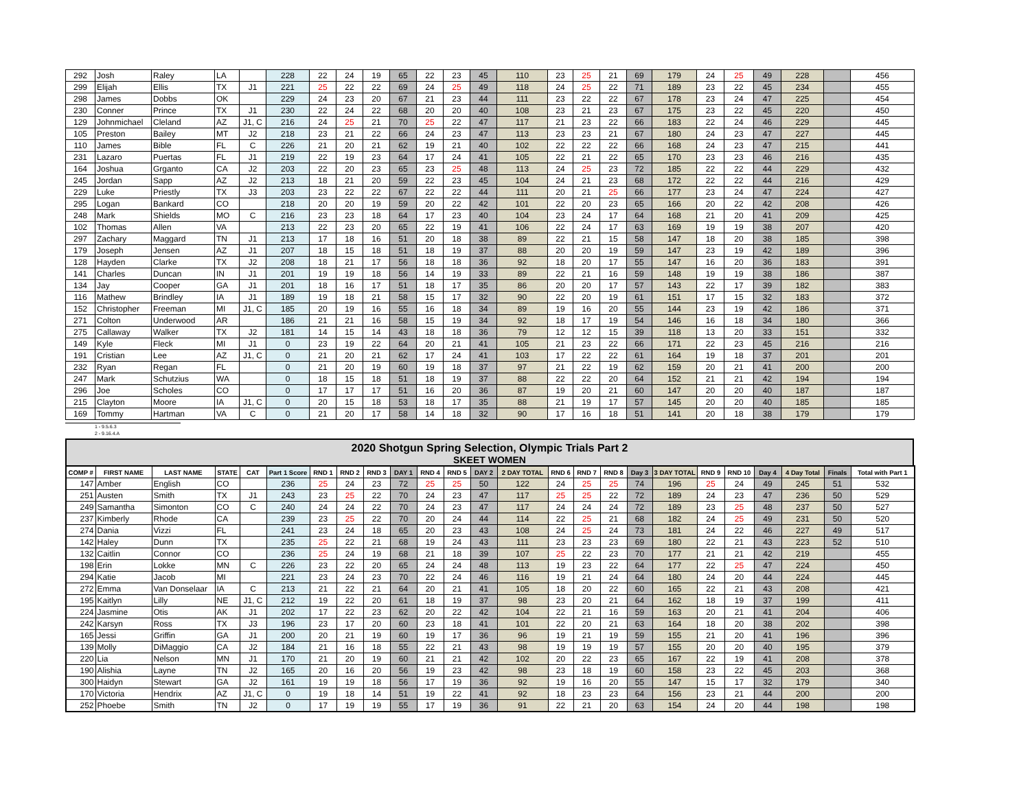| 292 | Josh | Raley | LA | | 228 | 22 | 24 | 19 | 65 | 22 | 23 | 45 | 110 | 23 | 25 | 21 | 69 | 179 | 24 | 25 | 49 | 228 | | 456 |
| 299 | Elijah | Ellis | TX | J1 | 221 | 25 | 22 | 22 | 69 | 24 | 25 | 49 | 118 | 24 | 25 | 22 | 71 | 189 | 23 | 22 | 45 | 234 | | 455 |
| 298 | James | Dobbs | OK | | 229 | 24 | 23 | 20 | 67 | 21 | 23 | 44 | 111 | 23 | 22 | 22 | 67 | 178 | 23 | 24 | 47 | 225 | | 454 |
| 230 | Conner | Prince | TX | J1 | 230 | 22 | 24 | 22 | 68 | 20 | 20 | 40 | 108 | 23 | 21 | 23 | 67 | 175 | 23 | 22 | 45 | 220 | | 450 |
| 129 | Johnmichael | Cleland | AZ | J1, C | 216 | 24 | 25 | 21 | 70 | 25 | 22 | 47 | 117 | 21 | 23 | 22 | 66 | 183 | 22 | 24 | 46 | 229 | | 445 |
| 105 | Preston | Bailey | MT | J2 | 218 | 23 | 21 | 22 | 66 | 24 | 23 | 47 | 113 | 23 | 23 | 21 | 67 | 180 | 24 | 23 | 47 | 227 | | 445 |
| 110 | James | Bible | FL | C | 226 | 21 | 20 | 21 | 62 | 19 | 21 | 40 | 102 | 22 | 22 | 22 | 66 | 168 | 24 | 23 | 47 | 215 | | 441 |
| 231 | Lazaro | Puertas | FL | J1 | 219 | 22 | 19 | 23 | 64 | 17 | 24 | 41 | 105 | 22 | 21 | 22 | 65 | 170 | 23 | 23 | 46 | 216 | | 435 |
| 164 | Joshua | Grganto | CA | J2 | 203 | 22 | 20 | 23 | 65 | 23 | 25 | 48 | 113 | 24 | 25 | 23 | 72 | 185 | 22 | 22 | 44 | 229 | | 432 |
| 245 | Jordan | Sapp | AZ | J2 | 213 | 18 | 21 | 20 | 59 | 22 | 23 | 45 | 104 | 24 | 21 | 23 | 68 | 172 | 22 | 22 | 44 | 216 | | 429 |
| 229 | Luke | Priestly | TX | J3 | 203 | 23 | 22 | 22 | 67 | 22 | 22 | 44 | 111 | 20 | 21 | 25 | 66 | 177 | 23 | 24 | 47 | 224 | | 427 |
| 295 | Logan | Bankard | CO | | 218 | 20 | 20 | 19 | 59 | 20 | 22 | 42 | 101 | 22 | 20 | 23 | 65 | 166 | 20 | 22 | 42 | 208 | | 426 |
| 248 | Mark | Shields | MO | C | 216 | 23 | 23 | 18 | 64 | 17 | 23 | 40 | 104 | 23 | 24 | 17 | 64 | 168 | 21 | 20 | 41 | 209 | | 425 |
| 102 | Thomas | Allen | VA | | 213 | 22 | 23 | 20 | 65 | 22 | 19 | 41 | 106 | 22 | 24 | 17 | 63 | 169 | 19 | 19 | 38 | 207 | | 420 |
| 297 | Zachary | Maggard | TN | J1 | 213 | 17 | 18 | 16 | 51 | 20 | 18 | 38 | 89 | 22 | 21 | 15 | 58 | 147 | 18 | 20 | 38 | 185 | | 398 |
| 179 | Joseph | Jensen | AZ | J1 | 207 | 18 | 15 | 18 | 51 | 18 | 19 | 37 | 88 | 20 | 20 | 19 | 59 | 147 | 23 | 19 | 42 | 189 | | 396 |
| 128 | Hayden | Clarke | TX | J2 | 208 | 18 | 21 | 17 | 56 | 18 | 18 | 36 | 92 | 18 | 20 | 17 | 55 | 147 | 16 | 20 | 36 | 183 | | 391 |
| 141 | Charles | Duncan | IN | J1 | 201 | 19 | 19 | 18 | 56 | 14 | 19 | 33 | 89 | 22 | 21 | 16 | 59 | 148 | 19 | 19 | 38 | 186 | | 387 |
| 134 | Jay | Cooper | GA | J1 | 201 | 18 | 16 | 17 | 51 | 18 | 17 | 35 | 86 | 20 | 20 | 17 | 57 | 143 | 22 | 17 | 39 | 182 | | 383 |
| 116 | Mathew | Brindley | IA | J1 | 189 | 19 | 18 | 21 | 58 | 15 | 17 | 32 | 90 | 22 | 20 | 19 | 61 | 151 | 17 | 15 | 32 | 183 | | 372 |
| 152 | Christopher | Freeman | MI | J1, C | 185 | 20 | 19 | 16 | 55 | 16 | 18 | 34 | 89 | 19 | 16 | 20 | 55 | 144 | 23 | 19 | 42 | 186 | | 371 |
| 271 | Colton | Underwood | AR | | 186 | 21 | 21 | 16 | 58 | 15 | 19 | 34 | 92 | 18 | 17 | 19 | 54 | 146 | 16 | 18 | 34 | 180 | | 366 |
| 275 | Callaway | Walker | TX | J2 | 181 | 14 | 15 | 14 | 43 | 18 | 18 | 36 | 79 | 12 | 12 | 15 | 39 | 118 | 13 | 20 | 33 | 151 | | 332 |
| 149 | Kyle | Fleck | MI | J1 | 0 | 23 | 19 | 22 | 64 | 20 | 21 | 41 | 105 | 21 | 23 | 22 | 66 | 171 | 22 | 23 | 45 | 216 | | 216 |
| 191 | Cristian | Lee | AZ | J1, C | 0 | 21 | 20 | 21 | 62 | 17 | 24 | 41 | 103 | 17 | 22 | 22 | 61 | 164 | 19 | 18 | 37 | 201 | | 201 |
| 232 | Ryan | Regan | FL | | 0 | 21 | 20 | 19 | 60 | 19 | 18 | 37 | 97 | 21 | 22 | 19 | 62 | 159 | 20 | 21 | 41 | 200 | | 200 |
| 247 | Mark | Schutzius | WA | | 0 | 18 | 15 | 18 | 51 | 18 | 19 | 37 | 88 | 22 | 22 | 20 | 64 | 152 | 21 | 21 | 42 | 194 | | 194 |
| 296 | Joe | Scholes | CO | | 0 | 17 | 17 | 17 | 51 | 16 | 20 | 36 | 87 | 19 | 20 | 21 | 60 | 147 | 20 | 20 | 40 | 187 | | 187 |
| 215 | Clayton | Moore | IA | J1, C | 0 | 20 | 15 | 18 | 53 | 18 | 17 | 35 | 88 | 21 | 19 | 17 | 57 | 145 | 20 | 20 | 40 | 185 | | 185 |
| 169 | Tommy | Hartman | VA | C | 0 | 21 | 20 | 17 | 58 | 14 | 18 | 32 | 90 | 17 | 16 | 18 | 51 | 141 | 20 | 18 | 38 | 179 | | 179 |
1 - 9.5.6.3
2 - 9.16.4.A
2020 Shotgun Spring Selection, Olympic Trials Part 2
SKEET WOMEN
| COMP # | FIRST NAME | LAST NAME | STATE | CAT | Part 1 Score | RND 1 | RND 2 | RND 3 | DAY 1 | RND 4 | RND 5 | DAY 2 | 2 DAY TOTAL | RND 6 | RND 7 | RND 8 | Day 3 | 3 DAY TOTAL | RND 9 | RND 10 | Day 4 | 4 Day Total | Finals | Total with Part 1 |
| --- | --- | --- | --- | --- | --- | --- | --- | --- | --- | --- | --- | --- | --- | --- | --- | --- | --- | --- | --- | --- | --- | --- | --- | --- |
| 147 | Amber | English | CO | | 236 | 25 | 24 | 23 | 72 | 25 | 25 | 50 | 122 | 24 | 25 | 25 | 74 | 196 | 25 | 24 | 49 | 245 | 51 | 532 |
| 251 | Austen | Smith | TX | J1 | 243 | 23 | 25 | 22 | 70 | 24 | 23 | 47 | 117 | 25 | 25 | 22 | 72 | 189 | 24 | 23 | 47 | 236 | 50 | 529 |
| 249 | Samantha | Simonton | CO | C | 240 | 24 | 24 | 22 | 70 | 24 | 23 | 47 | 117 | 24 | 24 | 24 | 72 | 189 | 23 | 25 | 48 | 237 | 50 | 527 |
| 237 | Kimberly | Rhode | CA | | 239 | 23 | 25 | 22 | 70 | 20 | 24 | 44 | 114 | 22 | 25 | 21 | 68 | 182 | 24 | 25 | 49 | 231 | 50 | 520 |
| 274 | Dania | Vizzi | FL | | 241 | 23 | 24 | 18 | 65 | 20 | 23 | 43 | 108 | 24 | 25 | 24 | 73 | 181 | 24 | 22 | 46 | 227 | 49 | 517 |
| 142 | Haley | Dunn | TX | | 235 | 25 | 22 | 21 | 68 | 19 | 24 | 43 | 111 | 23 | 23 | 23 | 69 | 180 | 22 | 21 | 43 | 223 | 52 | 510 |
| 132 | Caitlin | Connor | CO | | 236 | 25 | 24 | 19 | 68 | 21 | 18 | 39 | 107 | 25 | 22 | 23 | 70 | 177 | 21 | 21 | 42 | 219 | | 455 |
| 198 | Erin | Lokke | MN | C | 226 | 23 | 22 | 20 | 65 | 24 | 24 | 48 | 113 | 19 | 23 | 22 | 64 | 177 | 22 | 25 | 47 | 224 | | 450 |
| 294 | Katie | Jacob | MI | | 221 | 23 | 24 | 23 | 70 | 22 | 24 | 46 | 116 | 19 | 21 | 24 | 64 | 180 | 24 | 20 | 44 | 224 | | 445 |
| 272 | Emma | Van Donselaar | IA | C | 213 | 21 | 22 | 21 | 64 | 20 | 21 | 41 | 105 | 18 | 20 | 22 | 60 | 165 | 22 | 21 | 43 | 208 | | 421 |
| 195 | Kaitlyn | Lilly | NE | J1, C | 212 | 19 | 22 | 20 | 61 | 18 | 19 | 37 | 98 | 23 | 20 | 21 | 64 | 162 | 18 | 19 | 37 | 199 | | 411 |
| 224 | Jasmine | Otis | AK | J1 | 202 | 17 | 22 | 23 | 62 | 20 | 22 | 42 | 104 | 22 | 21 | 16 | 59 | 163 | 20 | 21 | 41 | 204 | | 406 |
| 242 | Karsyn | Ross | TX | J3 | 196 | 23 | 17 | 20 | 60 | 23 | 18 | 41 | 101 | 22 | 20 | 21 | 63 | 164 | 18 | 20 | 38 | 202 | | 398 |
| 165 | Jessi | Griffin | GA | J1 | 200 | 20 | 21 | 19 | 60 | 19 | 17 | 36 | 96 | 19 | 21 | 19 | 59 | 155 | 21 | 20 | 41 | 196 | | 396 |
| 139 | Molly | DiMaggio | CA | J2 | 184 | 21 | 16 | 18 | 55 | 22 | 21 | 43 | 98 | 19 | 19 | 19 | 57 | 155 | 20 | 20 | 40 | 195 | | 379 |
| 220 | Lia | Nelson | MN | J1 | 170 | 21 | 20 | 19 | 60 | 21 | 21 | 42 | 102 | 20 | 22 | 23 | 65 | 167 | 22 | 19 | 41 | 208 | | 378 |
| 190 | Alishia | Layne | TN | J2 | 165 | 20 | 16 | 20 | 56 | 19 | 23 | 42 | 98 | 23 | 18 | 19 | 60 | 158 | 23 | 22 | 45 | 203 | | 368 |
| 300 | Haidyn | Stewart | GA | J2 | 161 | 19 | 19 | 18 | 56 | 17 | 19 | 36 | 92 | 19 | 16 | 20 | 55 | 147 | 15 | 17 | 32 | 179 | | 340 |
| 170 | Victoria | Hendrix | AZ | J1, C | 0 | 19 | 18 | 14 | 51 | 19 | 22 | 41 | 92 | 18 | 23 | 23 | 64 | 156 | 23 | 21 | 44 | 200 | | 200 |
| 252 | Phoebe | Smith | TN | J2 | 0 | 17 | 19 | 19 | 55 | 17 | 19 | 36 | 91 | 22 | 21 | 20 | 63 | 154 | 24 | 20 | 44 | 198 | | 198 |